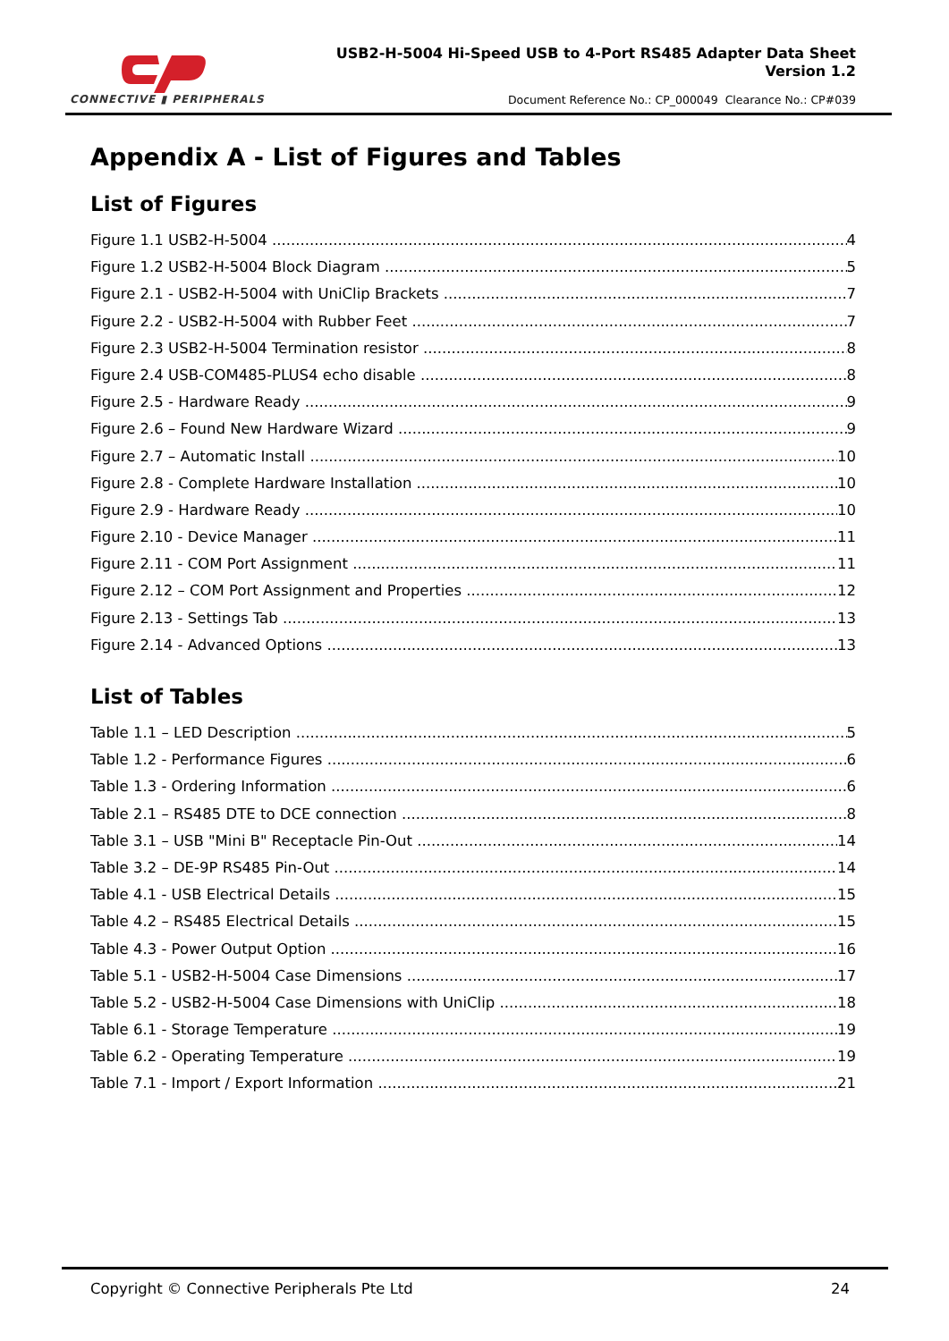CONNECTIVE ▮ PERIPHERALS
USB2-H-5004 Hi-Speed USB to 4-Port RS485 Adapter Data Sheet
Version 1.2
Document Reference No.: CP_000049 Clearance No.: CP#039
Appendix A - List of Figures and Tables
List of Figures
Figure 1.1 USB2-H-5004 4
Figure 1.2 USB2-H-5004 Block Diagram 5
Figure 2.1 - USB2-H-5004 with UniClip Brackets 7
Figure 2.2 - USB2-H-5004 with Rubber Feet 7
Figure 2.3 USB2-H-5004 Termination resistor 8
Figure 2.4 USB-COM485-PLUS4 echo disable 8
Figure 2.5 - Hardware Ready 9
Figure 2.6 – Found New Hardware Wizard 9
Figure 2.7 – Automatic Install 10
Figure 2.8 - Complete Hardware Installation 10
Figure 2.9 - Hardware Ready 10
Figure 2.10 - Device Manager 11
Figure 2.11 - COM Port Assignment 11
Figure 2.12 – COM Port Assignment and Properties 12
Figure 2.13 - Settings Tab 13
Figure 2.14 - Advanced Options 13
List of Tables
Table 1.1 – LED Description 5
Table 1.2 - Performance Figures 6
Table 1.3 - Ordering Information 6
Table 2.1 – RS485 DTE to DCE connection 8
Table 3.1 – USB "Mini B" Receptacle Pin-Out 14
Table 3.2 – DE-9P RS485 Pin-Out 14
Table 4.1 - USB Electrical Details 15
Table 4.2 – RS485 Electrical Details 15
Table 4.3 - Power Output Option 16
Table 5.1 - USB2-H-5004 Case Dimensions 17
Table 5.2 - USB2-H-5004 Case Dimensions with UniClip 18
Table 6.1 - Storage Temperature 19
Table 6.2 - Operating Temperature 19
Table 7.1 - Import / Export Information 21
Copyright © Connective Peripherals Pte Ltd 24